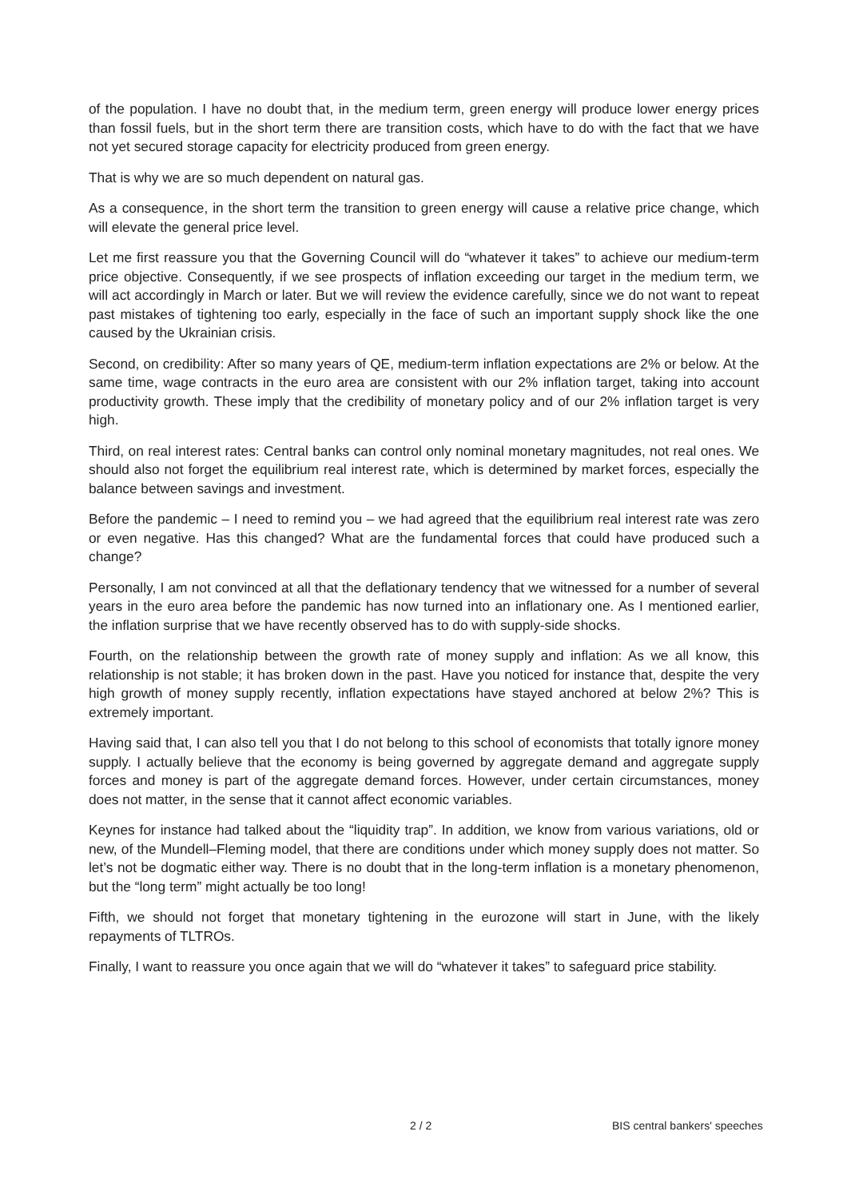of the population. I have no doubt that, in the medium term, green energy will produce lower energy prices than fossil fuels, but in the short term there are transition costs, which have to do with the fact that we have not yet secured storage capacity for electricity produced from green energy.
That is why we are so much dependent on natural gas.
As a consequence, in the short term the transition to green energy will cause a relative price change, which will elevate the general price level.
Let me first reassure you that the Governing Council will do “whatever it takes” to achieve our medium-term price objective. Consequently, if we see prospects of inflation exceeding our target in the medium term, we will act accordingly in March or later. But we will review the evidence carefully, since we do not want to repeat past mistakes of tightening too early, especially in the face of such an important supply shock like the one caused by the Ukrainian crisis.
Second, on credibility: After so many years of QE, medium-term inflation expectations are 2% or below. At the same time, wage contracts in the euro area are consistent with our 2% inflation target, taking into account productivity growth. These imply that the credibility of monetary policy and of our 2% inflation target is very high.
Third, on real interest rates: Central banks can control only nominal monetary magnitudes, not real ones. We should also not forget the equilibrium real interest rate, which is determined by market forces, especially the balance between savings and investment.
Before the pandemic – I need to remind you – we had agreed that the equilibrium real interest rate was zero or even negative. Has this changed? What are the fundamental forces that could have produced such a change?
Personally, I am not convinced at all that the deflationary tendency that we witnessed for a number of several years in the euro area before the pandemic has now turned into an inflationary one. As I mentioned earlier, the inflation surprise that we have recently observed has to do with supply-side shocks.
Fourth, on the relationship between the growth rate of money supply and inflation: As we all know, this relationship is not stable; it has broken down in the past. Have you noticed for instance that, despite the very high growth of money supply recently, inflation expectations have stayed anchored at below 2%? This is extremely important.
Having said that, I can also tell you that I do not belong to this school of economists that totally ignore money supply. I actually believe that the economy is being governed by aggregate demand and aggregate supply forces and money is part of the aggregate demand forces. However, under certain circumstances, money does not matter, in the sense that it cannot affect economic variables.
Keynes for instance had talked about the “liquidity trap”. In addition, we know from various variations, old or new, of the Mundell–Fleming model, that there are conditions under which money supply does not matter. So let’s not be dogmatic either way. There is no doubt that in the long-term inflation is a monetary phenomenon, but the “long term” might actually be too long!
Fifth, we should not forget that monetary tightening in the eurozone will start in June, with the likely repayments of TLTROs.
Finally, I want to reassure you once again that we will do “whatever it takes” to safeguard price stability.
2 / 2 BIS central bankers' speeches